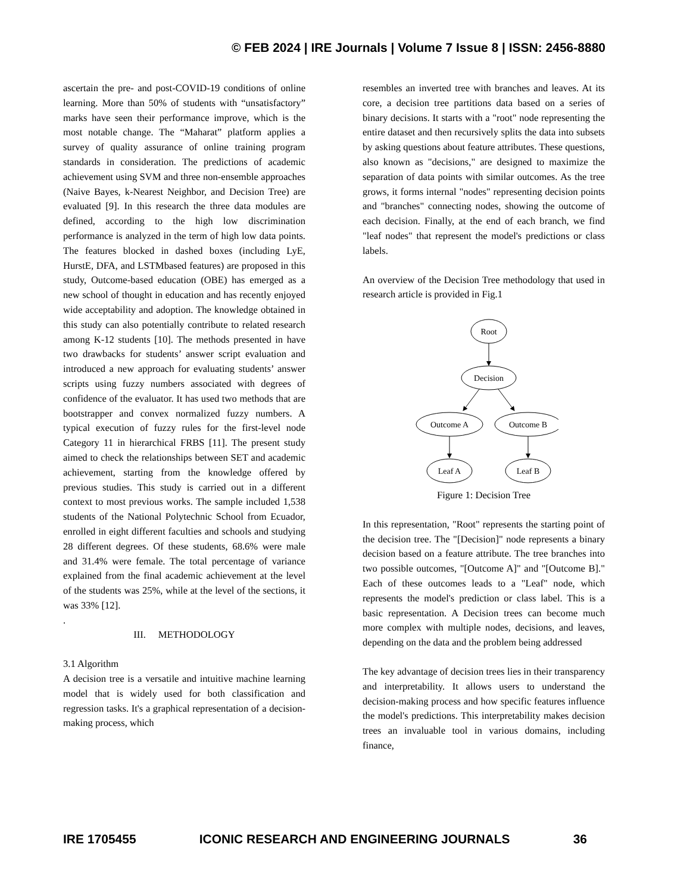© FEB 2024 | IRE Journals | Volume 7 Issue 8 | ISSN: 2456-8880
ascertain the pre- and post-COVID-19 conditions of online learning. More than 50% of students with “unsatisfactory” marks have seen their performance improve, which is the most notable change. The “Maharat” platform applies a survey of quality assurance of online training program standards in consideration. The predictions of academic achievement using SVM and three non-ensemble approaches (Naive Bayes, k-Nearest Neighbor, and Decision Tree) are evaluated [9]. In this research the three data modules are defined, according to the high low discrimination performance is analyzed in the term of high low data points. The features blocked in dashed boxes (including LyE, HurstE, DFA, and LSTMbased features) are proposed in this study, Outcome-based education (OBE) has emerged as a new school of thought in education and has recently enjoyed wide acceptability and adoption. The knowledge obtained in this study can also potentially contribute to related research among K-12 students [10]. The methods presented in have two drawbacks for students’ answer script evaluation and introduced a new approach for evaluating students’ answer scripts using fuzzy numbers associated with degrees of confidence of the evaluator. It has used two methods that are bootstrapper and convex normalized fuzzy numbers. A typical execution of fuzzy rules for the first-level node Category 11 in hierarchical FRBS [11]. The present study aimed to check the relationships between SET and academic achievement, starting from the knowledge offered by previous studies. This study is carried out in a different context to most previous works. The sample included 1,538 students of the National Polytechnic School from Ecuador, enrolled in eight different faculties and schools and studying 28 different degrees. Of these students, 68.6% were male and 31.4% were female. The total percentage of variance explained from the final academic achievement at the level of the students was 25%, while at the level of the sections, it was 33% [12].
.
III. METHODOLOGY
3.1 Algorithm
A decision tree is a versatile and intuitive machine learning model that is widely used for both classification and regression tasks. It's a graphical representation of a decision-making process, which
resembles an inverted tree with branches and leaves. At its core, a decision tree partitions data based on a series of binary decisions. It starts with a "root" node representing the entire dataset and then recursively splits the data into subsets by asking questions about feature attributes. These questions, also known as "decisions," are designed to maximize the separation of data points with similar outcomes. As the tree grows, it forms internal "nodes" representing decision points and "branches" connecting nodes, showing the outcome of each decision. Finally, at the end of each branch, we find "leaf nodes" that represent the model's predictions or class labels.
An overview of the Decision Tree methodology that used in research article is provided in Fig.1
Root
Decision
Outcome A
Outcome B
Leaf A
Leaf B
Figure 1: Decision Tree
In this representation, "Root" represents the starting point of the decision tree. The "[Decision]" node represents a binary decision based on a feature attribute. The tree branches into two possible outcomes, "[Outcome A]" and "[Outcome B]." Each of these outcomes leads to a "Leaf" node, which represents the model's prediction or class label. This is a basic representation. A Decision trees can become much more complex with multiple nodes, decisions, and leaves, depending on the data and the problem being addressed
The key advantage of decision trees lies in their transparency and interpretability. It allows users to understand the decision-making process and how specific features influence the model's predictions. This interpretability makes decision trees an invaluable tool in various domains, including finance,
IRE 1705455 ICONIC RESEARCH AND ENGINEERING JOURNALS 36